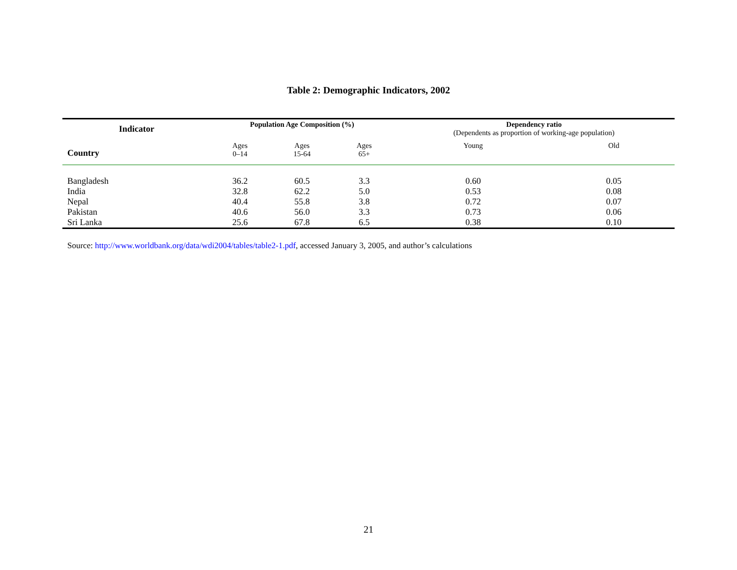Table 2: Demographic Indicators, 2002
| Indicator | Population Age Composition (%) | | | Dependency ratio (Dependents as proportion of working-age population) | |
| --- | --- | --- | --- | --- | --- |
| Country | Ages 0–14 | Ages 15-64 | Ages 65+ | Young | Old |
| Bangladesh | 36.2 | 60.5 | 3.3 | 0.60 | 0.05 |
| India | 32.8 | 62.2 | 5.0 | 0.53 | 0.08 |
| Nepal | 40.4 | 55.8 | 3.8 | 0.72 | 0.07 |
| Pakistan | 40.6 | 56.0 | 3.3 | 0.73 | 0.06 |
| Sri Lanka | 25.6 | 67.8 | 6.5 | 0.38 | 0.10 |
Source: http://www.worldbank.org/data/wdi2004/tables/table2-1.pdf, accessed January 3, 2005, and author’s calculations
21